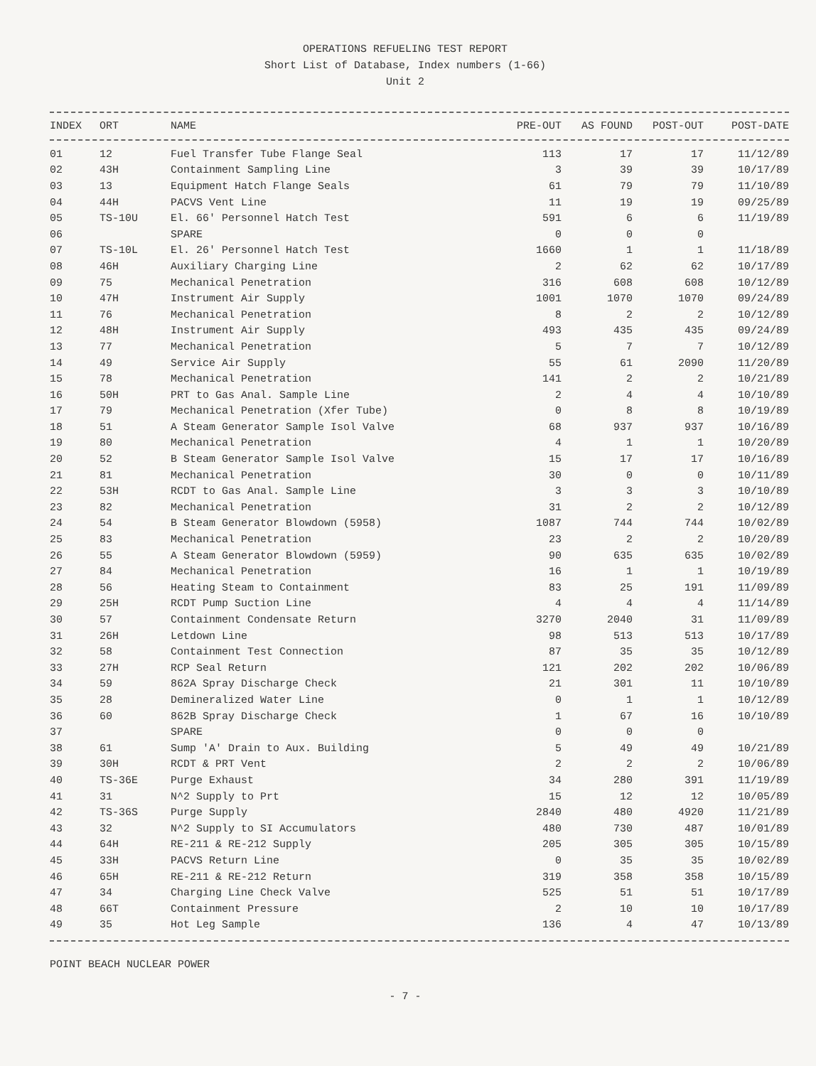OPERATIONS REFUELING TEST REPORT
Short List of Database, Index numbers (1-66)
Unit 2
| INDEX | ORT | NAME | PRE-OUT | AS FOUND | POST-OUT | POST-DATE |
| --- | --- | --- | --- | --- | --- | --- |
| 01 | 12 | Fuel Transfer Tube Flange Seal | 113 | 17 | 17 | 11/12/89 |
| 02 | 43H | Containment Sampling Line | 3 | 39 | 39 | 10/17/89 |
| 03 | 13 | Equipment Hatch Flange Seals | 61 | 79 | 79 | 11/10/89 |
| 04 | 44H | PACVS Vent Line | 11 | 19 | 19 | 09/25/89 |
| 05 | TS-10U | El. 66' Personnel Hatch Test | 591 | 6 | 6 | 11/19/89 |
| 06 | | SPARE | 0 | 0 | 0 | |
| 07 | TS-10L | El. 26' Personnel Hatch Test | 1660 | 1 | 1 | 11/18/89 |
| 08 | 46H | Auxiliary Charging Line | 2 | 62 | 62 | 10/17/89 |
| 09 | 75 | Mechanical Penetration | 316 | 608 | 608 | 10/12/89 |
| 10 | 47H | Instrument Air Supply | 1001 | 1070 | 1070 | 09/24/89 |
| 11 | 76 | Mechanical Penetration | 8 | 2 | 2 | 10/12/89 |
| 12 | 48H | Instrument Air Supply | 493 | 435 | 435 | 09/24/89 |
| 13 | 77 | Mechanical Penetration | 5 | 7 | 7 | 10/12/89 |
| 14 | 49 | Service Air Supply | 55 | 61 | 2090 | 11/20/89 |
| 15 | 78 | Mechanical Penetration | 141 | 2 | 2 | 10/21/89 |
| 16 | 50H | PRT to Gas Anal. Sample Line | 2 | 4 | 4 | 10/10/89 |
| 17 | 79 | Mechanical Penetration (Xfer Tube) | 0 | 8 | 8 | 10/19/89 |
| 18 | 51 | A Steam Generator Sample Isol Valve | 68 | 937 | 937 | 10/16/89 |
| 19 | 80 | Mechanical Penetration | 4 | 1 | 1 | 10/20/89 |
| 20 | 52 | B Steam Generator Sample Isol Valve | 15 | 17 | 17 | 10/16/89 |
| 21 | 81 | Mechanical Penetration | 30 | 0 | 0 | 10/11/89 |
| 22 | 53H | RCDT to Gas Anal. Sample Line | 3 | 3 | 3 | 10/10/89 |
| 23 | 82 | Mechanical Penetration | 31 | 2 | 2 | 10/12/89 |
| 24 | 54 | B Steam Generator Blowdown (5958) | 1087 | 744 | 744 | 10/02/89 |
| 25 | 83 | Mechanical Penetration | 23 | 2 | 2 | 10/20/89 |
| 26 | 55 | A Steam Generator Blowdown (5959) | 90 | 635 | 635 | 10/02/89 |
| 27 | 84 | Mechanical Penetration | 16 | 1 | 1 | 10/19/89 |
| 28 | 56 | Heating Steam to Containment | 83 | 25 | 191 | 11/09/89 |
| 29 | 25H | RCDT Pump Suction Line | 4 | 4 | 4 | 11/14/89 |
| 30 | 57 | Containment Condensate Return | 3270 | 2040 | 31 | 11/09/89 |
| 31 | 26H | Letdown Line | 98 | 513 | 513 | 10/17/89 |
| 32 | 58 | Containment Test Connection | 87 | 35 | 35 | 10/12/89 |
| 33 | 27H | RCP Seal Return | 121 | 202 | 202 | 10/06/89 |
| 34 | 59 | 862A Spray Discharge Check | 21 | 301 | 11 | 10/10/89 |
| 35 | 28 | Demineralized Water Line | 0 | 1 | 1 | 10/12/89 |
| 36 | 60 | 862B Spray Discharge Check | 1 | 67 | 16 | 10/10/89 |
| 37 | | SPARE | 0 | 0 | 0 | |
| 38 | 61 | Sump 'A' Drain to Aux. Building | 5 | 49 | 49 | 10/21/89 |
| 39 | 30H | RCDT & PRT Vent | 2 | 2 | 2 | 10/06/89 |
| 40 | TS-36E | Purge Exhaust | 34 | 280 | 391 | 11/19/89 |
| 41 | 31 | N^2 Supply to Prt | 15 | 12 | 12 | 10/05/89 |
| 42 | TS-36S | Purge Supply | 2840 | 480 | 4920 | 11/21/89 |
| 43 | 32 | N^2 Supply to SI Accumulators | 480 | 730 | 487 | 10/01/89 |
| 44 | 64H | RE-211 & RE-212 Supply | 205 | 305 | 305 | 10/15/89 |
| 45 | 33H | PACVS Return Line | 0 | 35 | 35 | 10/02/89 |
| 46 | 65H | RE-211 & RE-212 Return | 319 | 358 | 358 | 10/15/89 |
| 47 | 34 | Charging Line Check Valve | 525 | 51 | 51 | 10/17/89 |
| 48 | 66T | Containment Pressure | 2 | 10 | 10 | 10/17/89 |
| 49 | 35 | Hot Leg Sample | 136 | 4 | 47 | 10/13/89 |
POINT BEACH NUCLEAR POWER
- 7 -